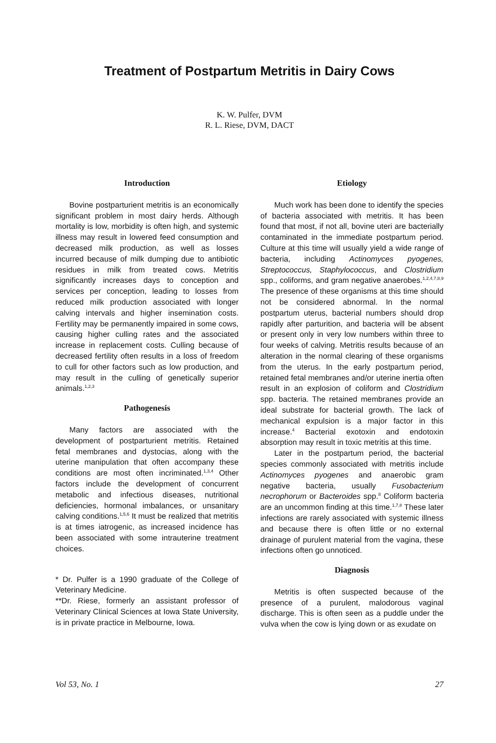Treatment of Postpartum Metritis in Dairy Cows
K. W. Pulfer, DVM
R. L. Riese, DVM, DACT
Introduction
Bovine postparturient metritis is an economically significant problem in most dairy herds. Although mortality is low, morbidity is often high, and systemic illness may result in lowered feed consumption and decreased milk production, as well as losses incurred because of milk dumping due to antibiotic residues in milk from treated cows. Metritis significantly increases days to conception and services per conception, leading to losses from reduced milk production associated with longer calving intervals and higher insemination costs. Fertility may be permanently impaired in some cows, causing higher culling rates and the associated increase in replacement costs. Culling because of decreased fertility often results in a loss of freedom to cull for other factors such as low production, and may result in the culling of genetically superior animals.<sup>1,2,3</sup>
Pathogenesis
Many factors are associated with the development of postparturient metritis. Retained fetal membranes and dystocias, along with the uterine manipulation that often accompany these conditions are most often incriminated.<sup>1,3,4</sup> Other factors include the development of concurrent metabolic and infectious diseases, nutritional deficiencies, hormonal imbalances, or unsanitary calving conditions.<sup>1,5,6</sup> It must be realized that metritis is at times iatrogenic, as increased incidence has been associated with some intrauterine treatment choices.
* Dr. Pulfer is a 1990 graduate of the College of Veterinary Medicine.
**Dr. Riese, formerly an assistant professor of Veterinary Clinical Sciences at Iowa State University, is in private practice in Melbourne, Iowa.
Etiology
Much work has been done to identify the species of bacteria associated with metritis. It has been found that most, if not all, bovine uteri are bacterially contaminated in the immediate postpartum period. Culture at this time will usually yield a wide range of bacteria, including Actinomyces pyogenes, Streptococcus, Staphylococcus, and Clostridium spp., coliforms, and gram negative anaerobes.<sup>1,2,4,7,8,9</sup> The presence of these organisms at this time should not be considered abnormal. In the normal postpartum uterus, bacterial numbers should drop rapidly after parturition, and bacteria will be absent or present only in very low numbers within three to four weeks of calving. Metritis results because of an alteration in the normal clearing of these organisms from the uterus. In the early postpartum period, retained fetal membranes and/or uterine inertia often result in an explosion of coliform and Clostridium spp. bacteria. The retained membranes provide an ideal substrate for bacterial growth. The lack of mechanical expulsion is a major factor in this increase.<sup>4</sup> Bacterial exotoxin and endotoxin absorption may result in toxic metritis at this time.
Later in the postpartum period, the bacterial species commonly associated with metritis include Actinomyces pyogenes and anaerobic gram negative bacteria, usually Fusobacterium necrophorum or Bacteroides spp.<sup>8</sup> Coliform bacteria are an uncommon finding at this time.<sup>1,7,8</sup> These later infections are rarely associated with systemic illness and because there is often little or no external drainage of purulent material from the vagina, these infections often go unnoticed.
Diagnosis
Metritis is often suspected because of the presence of a purulent, malodorous vaginal discharge. This is often seen as a puddle under the vulva when the cow is lying down or as exudate on
Vol 53, No. 1 27